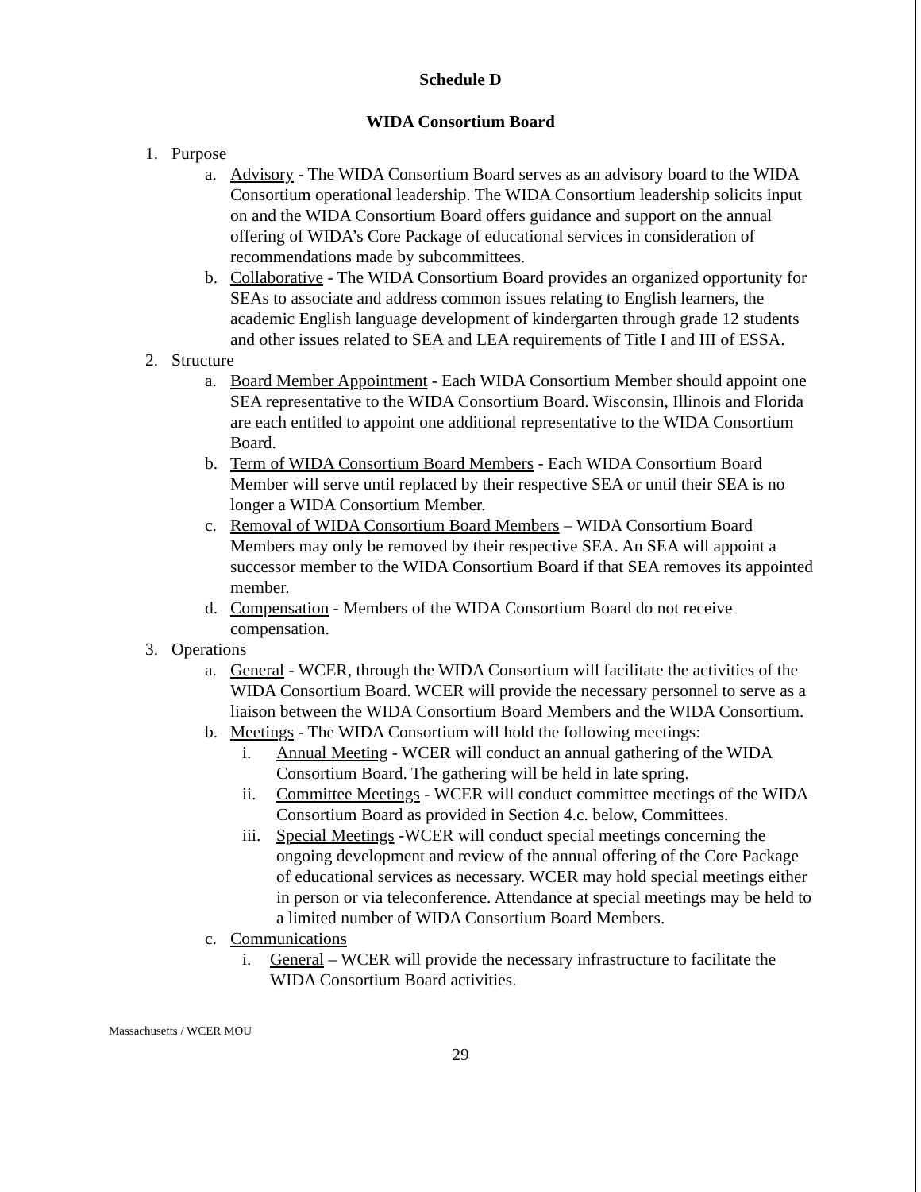Schedule D
WIDA Consortium Board
1. Purpose
a. Advisory - The WIDA Consortium Board serves as an advisory board to the WIDA Consortium operational leadership. The WIDA Consortium leadership solicits input on and the WIDA Consortium Board offers guidance and support on the annual offering of WIDA’s Core Package of educational services in consideration of recommendations made by subcommittees.
b. Collaborative - The WIDA Consortium Board provides an organized opportunity for SEAs to associate and address common issues relating to English learners, the academic English language development of kindergarten through grade 12 students and other issues related to SEA and LEA requirements of Title I and III of ESSA.
2. Structure
a. Board Member Appointment - Each WIDA Consortium Member should appoint one SEA representative to the WIDA Consortium Board. Wisconsin, Illinois and Florida are each entitled to appoint one additional representative to the WIDA Consortium Board.
b. Term of WIDA Consortium Board Members - Each WIDA Consortium Board Member will serve until replaced by their respective SEA or until their SEA is no longer a WIDA Consortium Member.
c. Removal of WIDA Consortium Board Members – WIDA Consortium Board Members may only be removed by their respective SEA. An SEA will appoint a successor member to the WIDA Consortium Board if that SEA removes its appointed member.
d. Compensation - Members of the WIDA Consortium Board do not receive compensation.
3. Operations
a. General - WCER, through the WIDA Consortium will facilitate the activities of the WIDA Consortium Board. WCER will provide the necessary personnel to serve as a liaison between the WIDA Consortium Board Members and the WIDA Consortium.
b. Meetings - The WIDA Consortium will hold the following meetings:
i. Annual Meeting - WCER will conduct an annual gathering of the WIDA Consortium Board. The gathering will be held in late spring.
ii. Committee Meetings - WCER will conduct committee meetings of the WIDA Consortium Board as provided in Section 4.c. below, Committees.
iii. Special Meetings -WCER will conduct special meetings concerning the ongoing development and review of the annual offering of the Core Package of educational services as necessary. WCER may hold special meetings either in person or via teleconference. Attendance at special meetings may be held to a limited number of WIDA Consortium Board Members.
c. Communications
i. General – WCER will provide the necessary infrastructure to facilitate the WIDA Consortium Board activities.
Massachusetts / WCER MOU
29